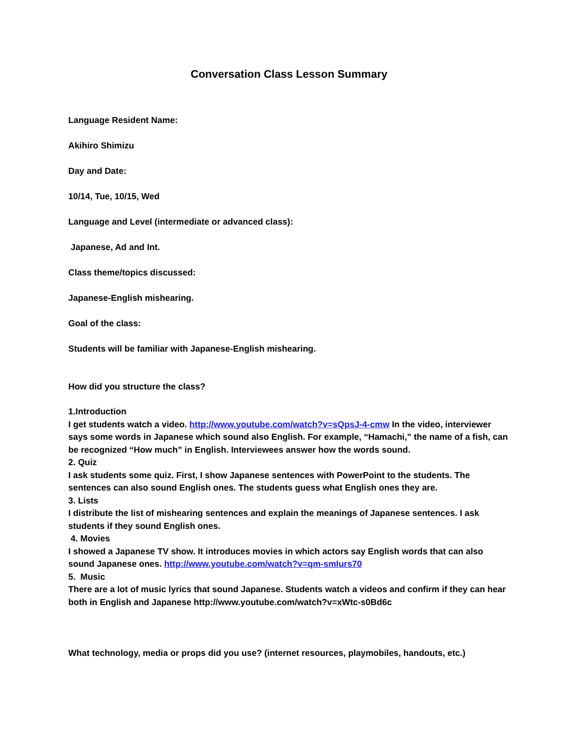Conversation Class Lesson Summary
Language Resident Name:
Akihiro Shimizu
Day and Date:
10/14, Tue, 10/15, Wed
Language and Level (intermediate or advanced class):
Japanese, Ad and Int.
Class theme/topics discussed:
Japanese-English mishearing.
Goal of the class:
Students will be familiar with Japanese-English mishearing.
How did you structure the class?
1.Introduction
I get students watch a video. http://www.youtube.com/watch?v=sQpsJ-4-cmw In the video, interviewer says some words in Japanese which sound also English. For example, “Hamachi,” the name of a fish, can be recognized “How much” in English. Interviewees answer how the words sound.
2. Quiz
I ask students some quiz. First, I show Japanese sentences with PowerPoint to the students. The sentences can also sound English ones. The students guess what English ones they are.
3. Lists
I distribute the list of mishearing sentences and explain the meanings of Japanese sentences. I ask students if they sound English ones.
4. Movies
I showed a Japanese TV show. It introduces movies in which actors say English words that can also sound Japanese ones. http://www.youtube.com/watch?v=qm-smIurs70
5. Music
There are a lot of music lyrics that sound Japanese. Students watch a videos and confirm if they can hear both in English and Japanese http://www.youtube.com/watch?v=xWtc-s0Bd6c
What technology, media or props did you use? (internet resources, playmobiles, handouts, etc.)